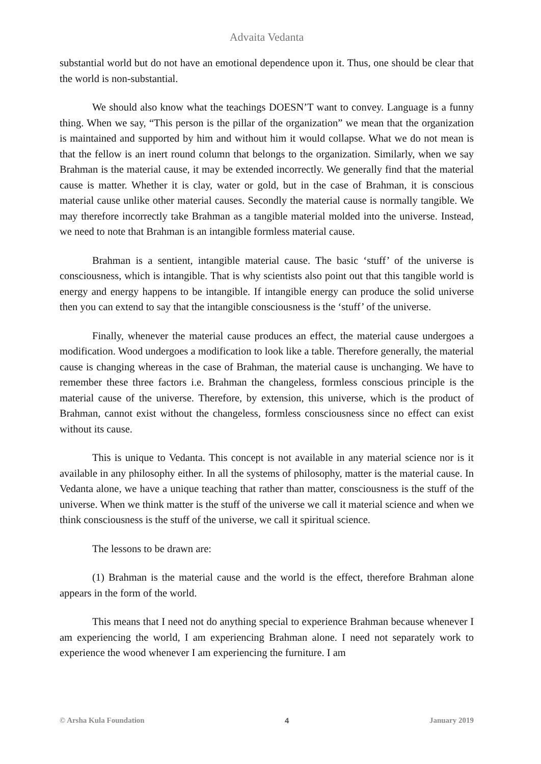Advaita Vedanta
substantial world but do not have an emotional dependence upon it. Thus, one should be clear that the world is non-substantial.
We should also know what the teachings DOESN’T want to convey. Language is a funny thing. When we say, “This person is the pillar of the organization” we mean that the organization is maintained and supported by him and without him it would collapse. What we do not mean is that the fellow is an inert round column that belongs to the organization. Similarly, when we say Brahman is the material cause, it may be extended incorrectly. We generally find that the material cause is matter. Whether it is clay, water or gold, but in the case of Brahman, it is conscious material cause unlike other material causes. Secondly the material cause is normally tangible. We may therefore incorrectly take Brahman as a tangible material molded into the universe. Instead, we need to note that Brahman is an intangible formless material cause.
Brahman is a sentient, intangible material cause. The basic ‘stuff’ of the universe is consciousness, which is intangible. That is why scientists also point out that this tangible world is energy and energy happens to be intangible. If intangible energy can produce the solid universe then you can extend to say that the intangible consciousness is the ‘stuff’ of the universe.
Finally, whenever the material cause produces an effect, the material cause undergoes a modification. Wood undergoes a modification to look like a table. Therefore generally, the material cause is changing whereas in the case of Brahman, the material cause is unchanging. We have to remember these three factors i.e. Brahman the changeless, formless conscious principle is the material cause of the universe. Therefore, by extension, this universe, which is the product of Brahman, cannot exist without the changeless, formless consciousness since no effect can exist without its cause.
This is unique to Vedanta. This concept is not available in any material science nor is it available in any philosophy either. In all the systems of philosophy, matter is the material cause. In Vedanta alone, we have a unique teaching that rather than matter, consciousness is the stuff of the universe. When we think matter is the stuff of the universe we call it material science and when we think consciousness is the stuff of the universe, we call it spiritual science.
The lessons to be drawn are:
(1) Brahman is the material cause and the world is the effect, therefore Brahman alone appears in the form of the world.
This means that I need not do anything special to experience Brahman because whenever I am experiencing the world, I am experiencing Brahman alone. I need not separately work to experience the wood whenever I am experiencing the furniture. I am
© Arsha Kula Foundation 4 January 2019